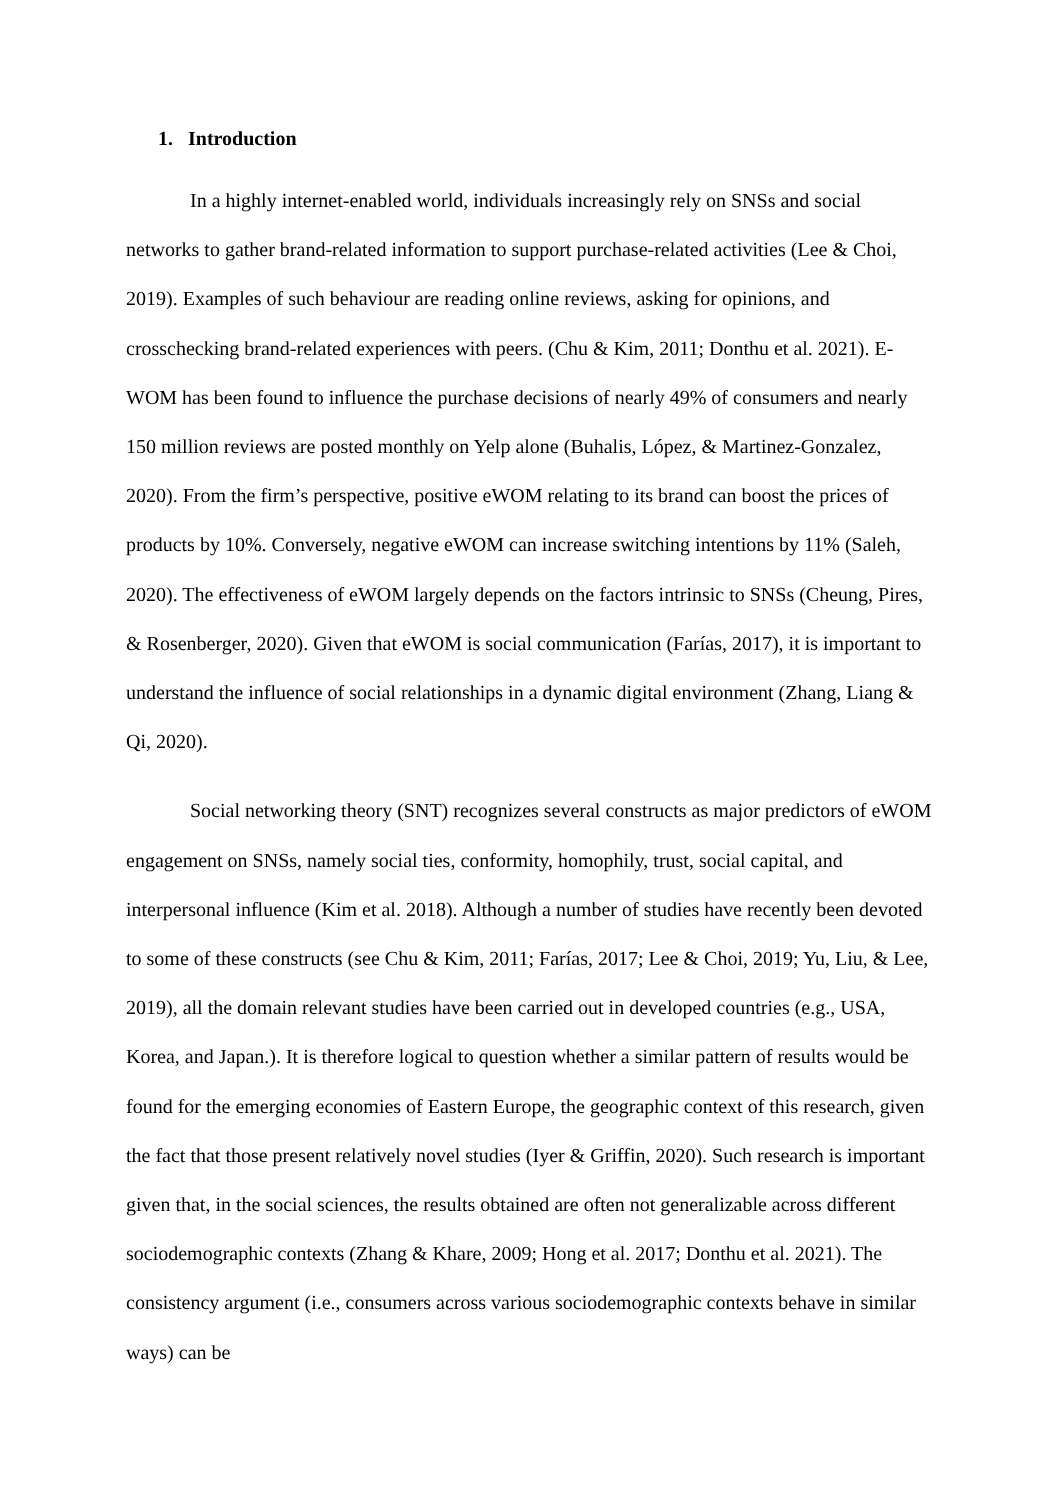1. Introduction
In a highly internet-enabled world, individuals increasingly rely on SNSs and social networks to gather brand-related information to support purchase-related activities (Lee & Choi, 2019). Examples of such behaviour are reading online reviews, asking for opinions, and crosschecking brand-related experiences with peers. (Chu & Kim, 2011; Donthu et al. 2021). E-WOM has been found to influence the purchase decisions of nearly 49% of consumers and nearly 150 million reviews are posted monthly on Yelp alone (Buhalis, López, & Martinez-Gonzalez, 2020). From the firm’s perspective, positive eWOM relating to its brand can boost the prices of products by 10%. Conversely, negative eWOM can increase switching intentions by 11% (Saleh, 2020). The effectiveness of eWOM largely depends on the factors intrinsic to SNSs (Cheung, Pires, & Rosenberger, 2020). Given that eWOM is social communication (Farías, 2017), it is important to understand the influence of social relationships in a dynamic digital environment (Zhang, Liang & Qi, 2020).
Social networking theory (SNT) recognizes several constructs as major predictors of eWOM engagement on SNSs, namely social ties, conformity, homophily, trust, social capital, and interpersonal influence (Kim et al. 2018). Although a number of studies have recently been devoted to some of these constructs (see Chu & Kim, 2011; Farías, 2017; Lee & Choi, 2019; Yu, Liu, & Lee, 2019), all the domain relevant studies have been carried out in developed countries (e.g., USA, Korea, and Japan.). It is therefore logical to question whether a similar pattern of results would be found for the emerging economies of Eastern Europe, the geographic context of this research, given the fact that those present relatively novel studies (Iyer & Griffin, 2020). Such research is important given that, in the social sciences, the results obtained are often not generalizable across different sociodemographic contexts (Zhang & Khare, 2009; Hong et al. 2017; Donthu et al. 2021). The consistency argument (i.e., consumers across various sociodemographic contexts behave in similar ways) can be